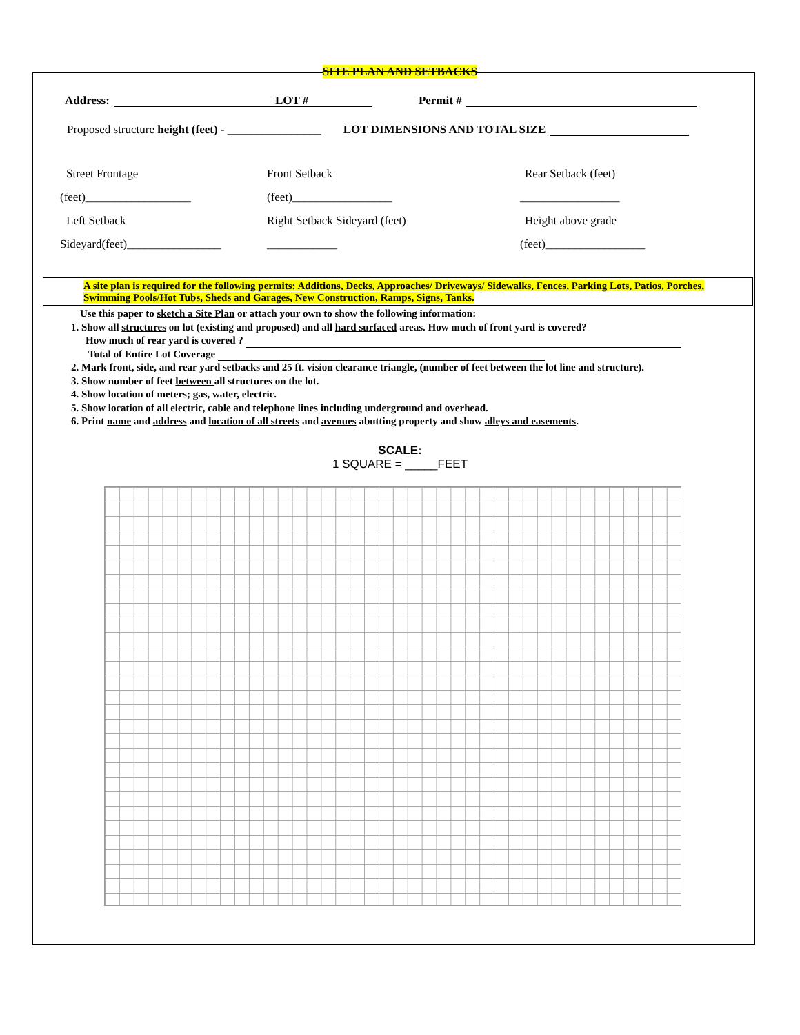SITE PLAN AND SETBACKS
Address: LOT # Permit #
Proposed structure height (feet) - ________________ LOT DIMENSIONS AND TOTAL SIZE
Street Frontage
Front Setback
Rear Setback (feet)
(feet)__________________
(feet)_________________
_________________
Left Setback
Right Setback Sideyard (feet)
Height above grade
Sideyard(feet)________________
____________
(feet)_________________
A site plan is required for the following permits: Additions, Decks, Approaches/ Driveways/ Sidewalks, Fences, Parking Lots, Patios, Porches, Swimming Pools/Hot Tubs, Sheds and Garages, New Construction, Ramps, Signs, Tanks.
Use this paper to sketch a Site Plan or attach your own to show the following information:
1. Show all structures on lot (existing and proposed) and all hard surfaced areas. How much of front yard is covered?
How much of rear yard is covered ?
Total of Entire Lot Coverage
2. Mark front, side, and rear yard setbacks and 25 ft. vision clearance triangle, (number of feet between the lot line and structure).
3. Show number of feet between all structures on the lot.
4. Show location of meters; gas, water, electric.
5. Show location of all electric, cable and telephone lines including underground and overhead.
6. Print name and address and location of all streets and avenues abutting property and show alleys and easements.
SCALE:
1 SQUARE = _____FEET